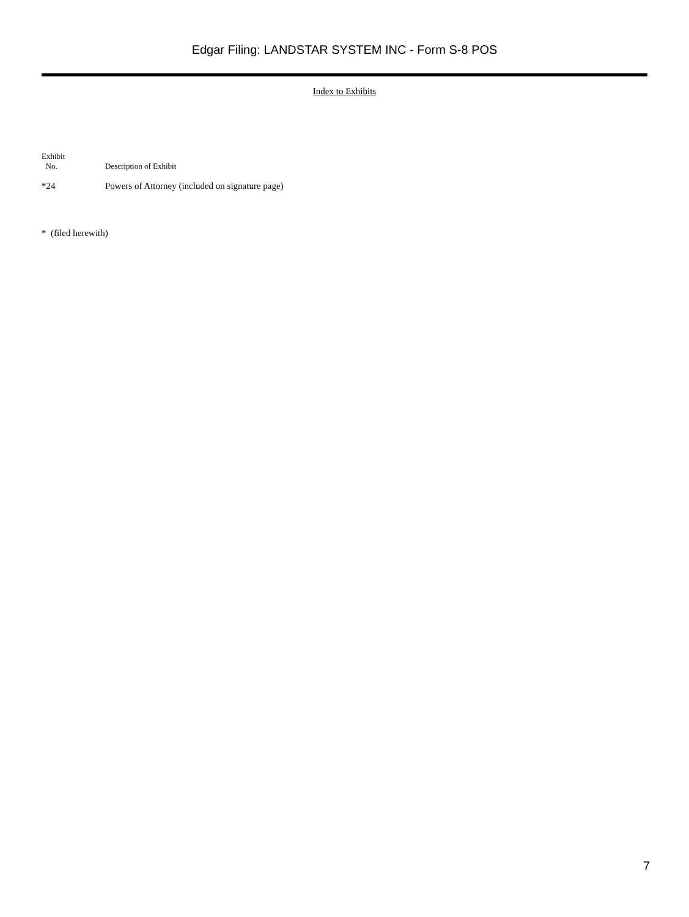Edgar Filing: LANDSTAR SYSTEM INC - Form S-8 POS
Index to Exhibits
| Exhibit No. | Description of Exhibit |
| --- | --- |
| *24 | Powers of Attorney (included on signature page) |
* (filed herewith)
7